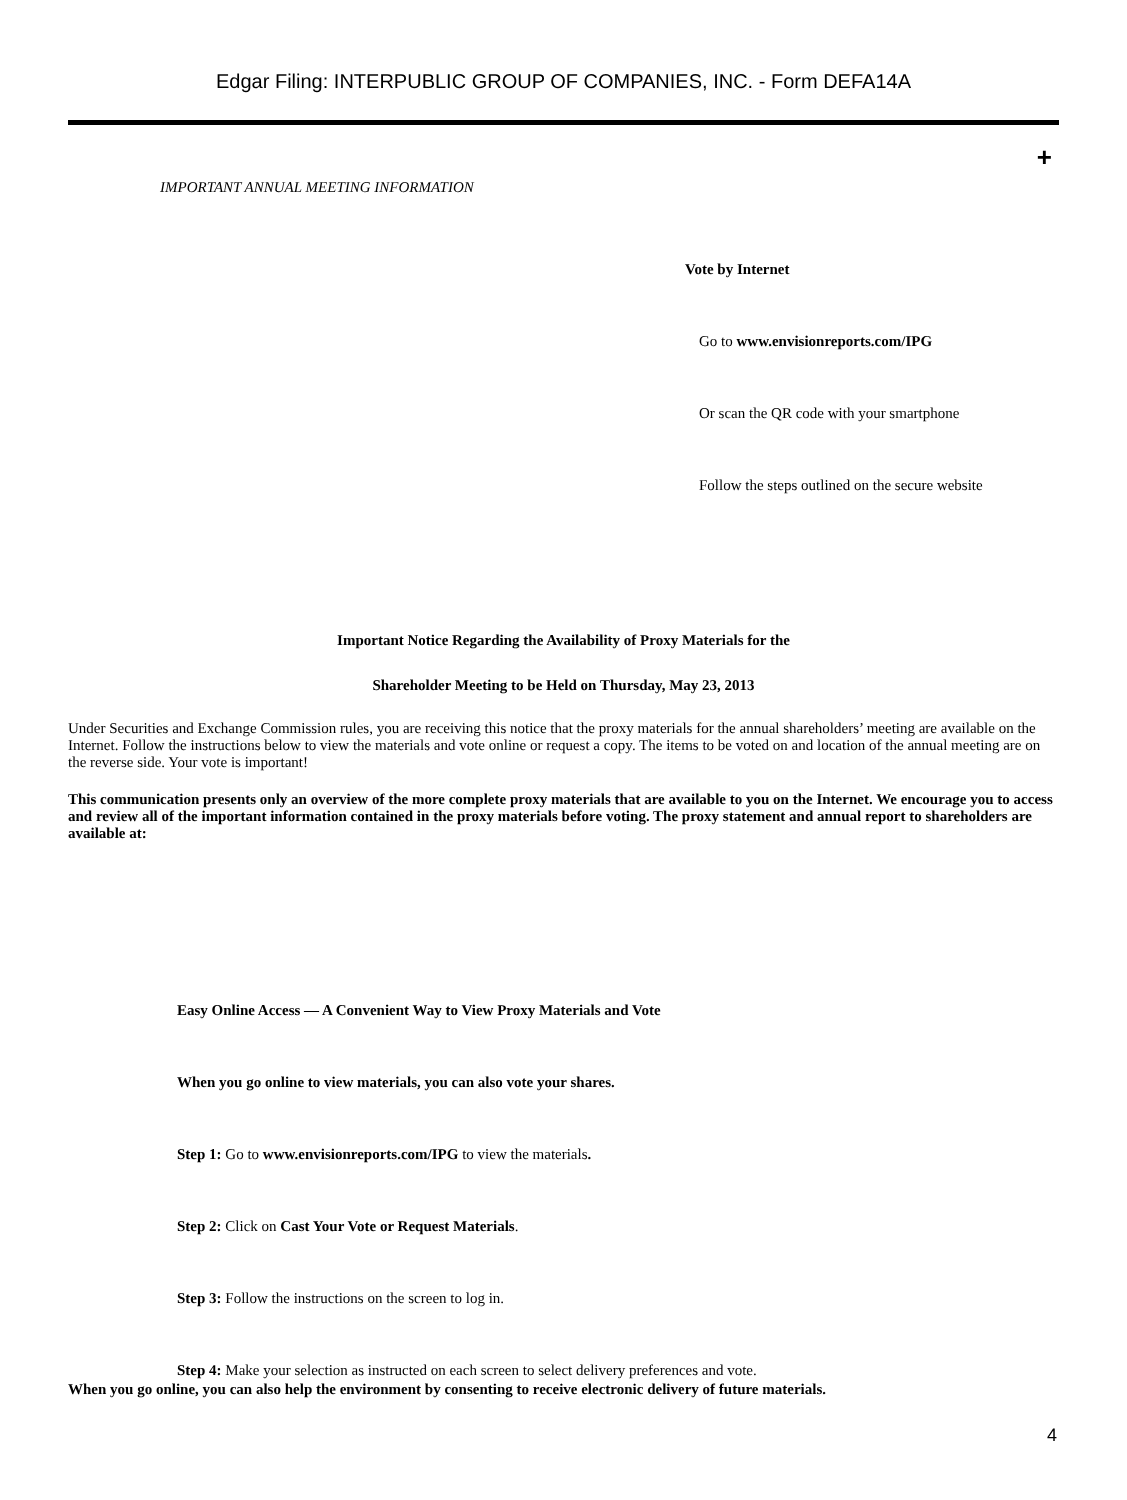Edgar Filing: INTERPUBLIC GROUP OF COMPANIES, INC. - Form DEFA14A
+
IMPORTANT ANNUAL MEETING INFORMATION
Vote by Internet
Go to www.envisionreports.com/IPG
Or scan the QR code with your smartphone
Follow the steps outlined on the secure website
Important Notice Regarding the Availability of Proxy Materials for the
Shareholder Meeting to be Held on Thursday, May 23, 2013
Under Securities and Exchange Commission rules, you are receiving this notice that the proxy materials for the annual shareholders’ meeting are available on the Internet. Follow the instructions below to view the materials and vote online or request a copy. The items to be voted on and location of the annual meeting are on the reverse side. Your vote is important!
This communication presents only an overview of the more complete proxy materials that are available to you on the Internet. We encourage you to access and review all of the important information contained in the proxy materials before voting. The proxy statement and annual report to shareholders are available at:
Easy Online Access — A Convenient Way to View Proxy Materials and Vote
When you go online to view materials, you can also vote your shares.
Step 1: Go to www.envisionreports.com/IPG to view the materials.
Step 2: Click on Cast Your Vote or Request Materials.
Step 3: Follow the instructions on the screen to log in.
Step 4: Make your selection as instructed on each screen to select delivery preferences and vote.
When you go online, you can also help the environment by consenting to receive electronic delivery of future materials.
4